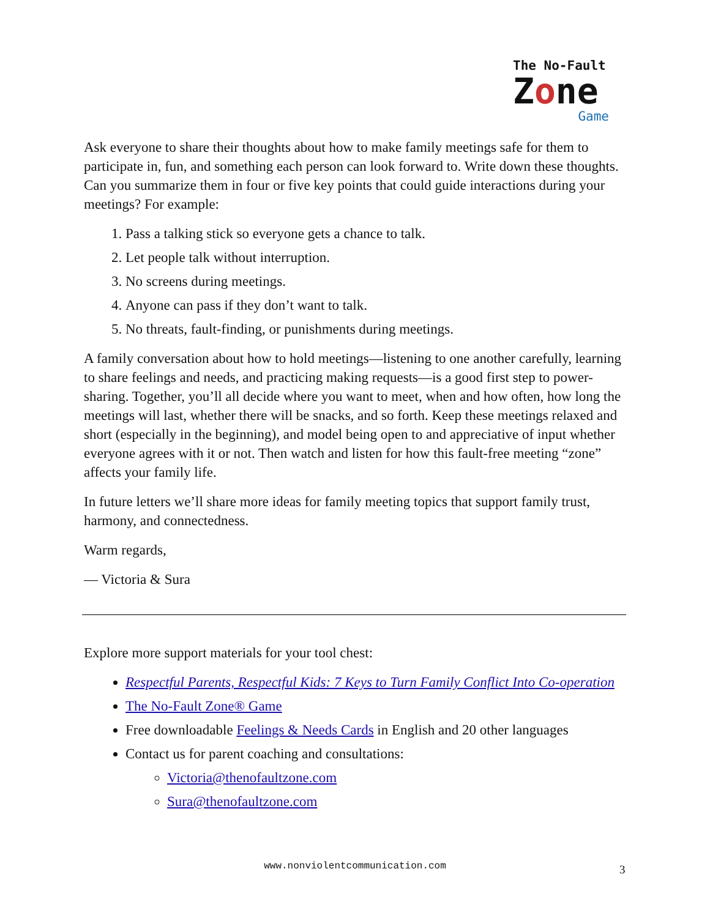The No-Fault
Zone
Game
Ask everyone to share their thoughts about how to make family meetings safe for them to participate in, fun, and something each person can look forward to. Write down these thoughts. Can you summarize them in four or five key points that could guide interactions during your meetings? For example:
1. Pass a talking stick so everyone gets a chance to talk.
2. Let people talk without interruption.
3. No screens during meetings.
4. Anyone can pass if they don’t want to talk.
5. No threats, fault-finding, or punishments during meetings.
A family conversation about how to hold meetings—listening to one another carefully, learning to share feelings and needs, and practicing making requests—is a good first step to power-sharing. Together, you’ll all decide where you want to meet, when and how often, how long the meetings will last, whether there will be snacks, and so forth. Keep these meetings relaxed and short (especially in the beginning), and model being open to and appreciative of input whether everyone agrees with it or not. Then watch and listen for how this fault-free meeting “zone” affects your family life.
In future letters we’ll share more ideas for family meeting topics that support family trust, harmony, and connectedness.
Warm regards,
— Victoria & Sura
Explore more support materials for your tool chest:
Respectful Parents, Respectful Kids: 7 Keys to Turn Family Conflict Into Co-operation
The No-Fault Zone® Game
Free downloadable Feelings & Needs Cards in English and 20 other languages
Contact us for parent coaching and consultations:
Victoria@thenofaultzone.com
Sura@thenofaultzone.com
www.nonviolentcommunication.com 3